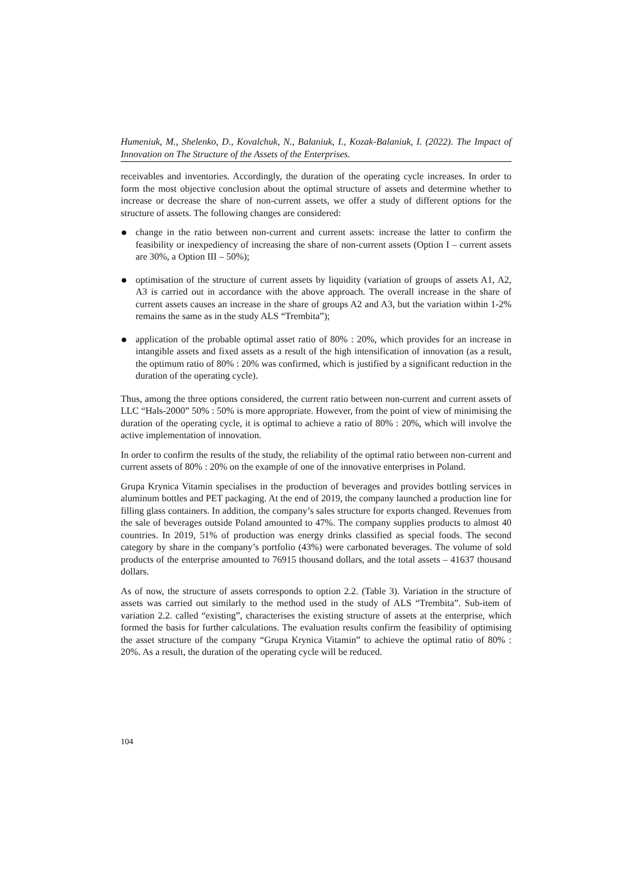Humeniuk, M., Shelenko, D., Kovalchuk, N., Balaniuk, I., Kozak-Balaniuk, I. (2022). The Impact of Innovation on The Structure of the Assets of the Enterprises.
receivables and inventories. Accordingly, the duration of the operating cycle increases. In order to form the most objective conclusion about the optimal structure of assets and determine whether to increase or decrease the share of non-current assets, we offer a study of different options for the structure of assets. The following changes are considered:
● change in the ratio between non-current and current assets: increase the latter to confirm the feasibility or inexpediency of increasing the share of non-current assets (Option I – current assets are 30%, a Option III – 50%);
● optimisation of the structure of current assets by liquidity (variation of groups of assets A1, A2, A3 is carried out in accordance with the above approach. The overall increase in the share of current assets causes an increase in the share of groups A2 and A3, but the variation within 1-2% remains the same as in the study ALS “Trembita”);
● application of the probable optimal asset ratio of 80% : 20%, which provides for an increase in intangible assets and fixed assets as a result of the high intensification of innovation (as a result, the optimum ratio of 80% : 20% was confirmed, which is justified by a significant reduction in the duration of the operating cycle).
Thus, among the three options considered, the current ratio between non-current and current assets of LLC “Hals-2000” 50% : 50% is more appropriate. However, from the point of view of minimising the duration of the operating cycle, it is optimal to achieve a ratio of 80% : 20%, which will involve the active implementation of innovation.
In order to confirm the results of the study, the reliability of the optimal ratio between non-current and current assets of 80% : 20% on the example of one of the innovative enterprises in Poland.
Grupa Krynica Vitamin specialises in the production of beverages and provides bottling services in aluminum bottles and PET packaging. At the end of 2019, the company launched a production line for filling glass containers. In addition, the company’s sales structure for exports changed. Revenues from the sale of beverages outside Poland amounted to 47%. The company supplies products to almost 40 countries. In 2019, 51% of production was energy drinks classified as special foods. The second category by share in the company’s portfolio (43%) were carbonated beverages. The volume of sold products of the enterprise amounted to 76915 thousand dollars, and the total assets – 41637 thousand dollars.
As of now, the structure of assets corresponds to option 2.2. (Table 3). Variation in the structure of assets was carried out similarly to the method used in the study of ALS “Trembita”. Sub-item of variation 2.2. called “existing”, characterises the existing structure of assets at the enterprise, which formed the basis for further calculations. The evaluation results confirm the feasibility of optimising the asset structure of the company “Grupa Krynica Vitamin” to achieve the optimal ratio of 80% : 20%. As a result, the duration of the operating cycle will be reduced.
104